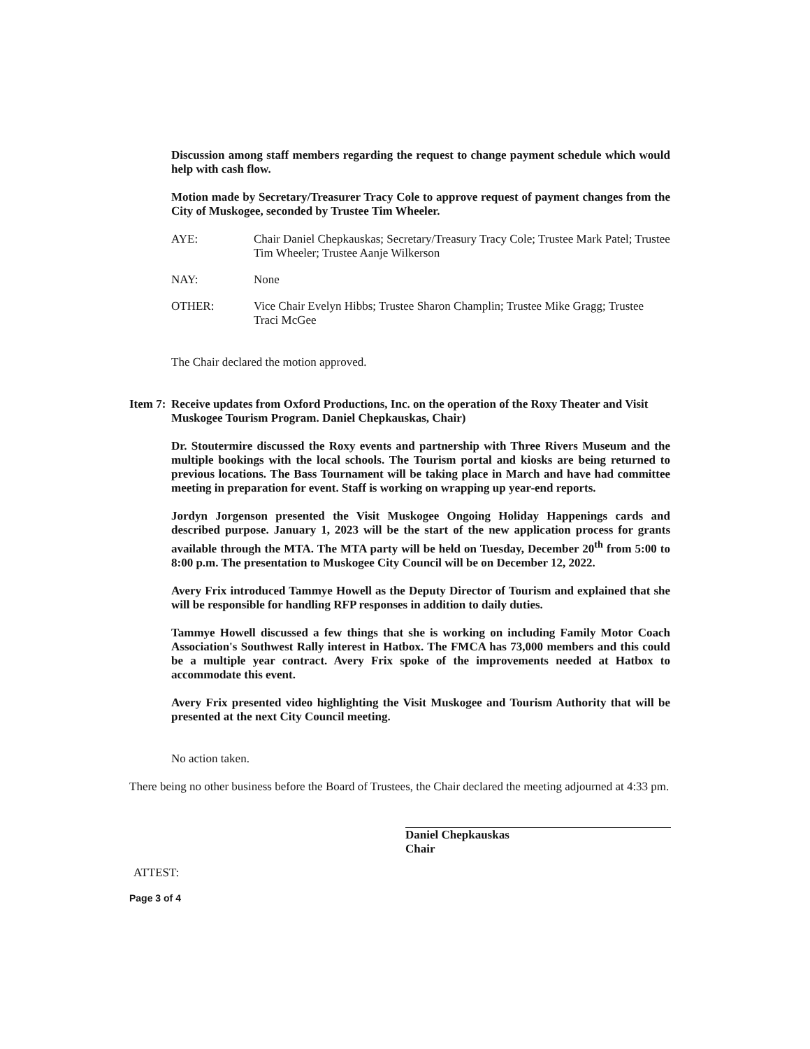Discussion among staff members regarding the request to change payment schedule which would help with cash flow.
Motion made by Secretary/Treasurer Tracy Cole to approve request of payment changes from the City of Muskogee, seconded by Trustee Tim Wheeler.
AYE: Chair Daniel Chepkauskas; Secretary/Treasury Tracy Cole; Trustee Mark Patel; Trustee Tim Wheeler; Trustee Aanje Wilkerson
NAY: None
OTHER: Vice Chair Evelyn Hibbs; Trustee Sharon Champlin; Trustee Mike Gragg; Trustee Traci McGee
The Chair declared the motion approved.
Item 7:
Receive updates from Oxford Productions, Inc. on the operation of the Roxy Theater and Visit Muskogee Tourism Program. Daniel Chepkauskas, Chair)
Dr. Stoutermire discussed the Roxy events and partnership with Three Rivers Museum and the multiple bookings with the local schools. The Tourism portal and kiosks are being returned to previous locations. The Bass Tournament will be taking place in March and have had committee meeting in preparation for event. Staff is working on wrapping up year-end reports.
Jordyn Jorgenson presented the Visit Muskogee Ongoing Holiday Happenings cards and described purpose. January 1, 2023 will be the start of the new application process for grants available through the MTA. The MTA party will be held on Tuesday, December 20<sup>th</sup> from 5:00 to 8:00 p.m. The presentation to Muskogee City Council will be on December 12, 2022.
Avery Frix introduced Tammye Howell as the Deputy Director of Tourism and explained that she will be responsible for handling RFP responses in addition to daily duties.
Tammye Howell discussed a few things that she is working on including Family Motor Coach Association's Southwest Rally interest in Hatbox. The FMCA has 73,000 members and this could be a multiple year contract. Avery Frix spoke of the improvements needed at Hatbox to accommodate this event.
Avery Frix presented video highlighting the Visit Muskogee and Tourism Authority that will be presented at the next City Council meeting.
No action taken.
There being no other business before the Board of Trustees, the Chair declared the meeting adjourned at 4:33 pm.
Daniel Chepkauskas
Chair
ATTEST:
Page 3 of 4